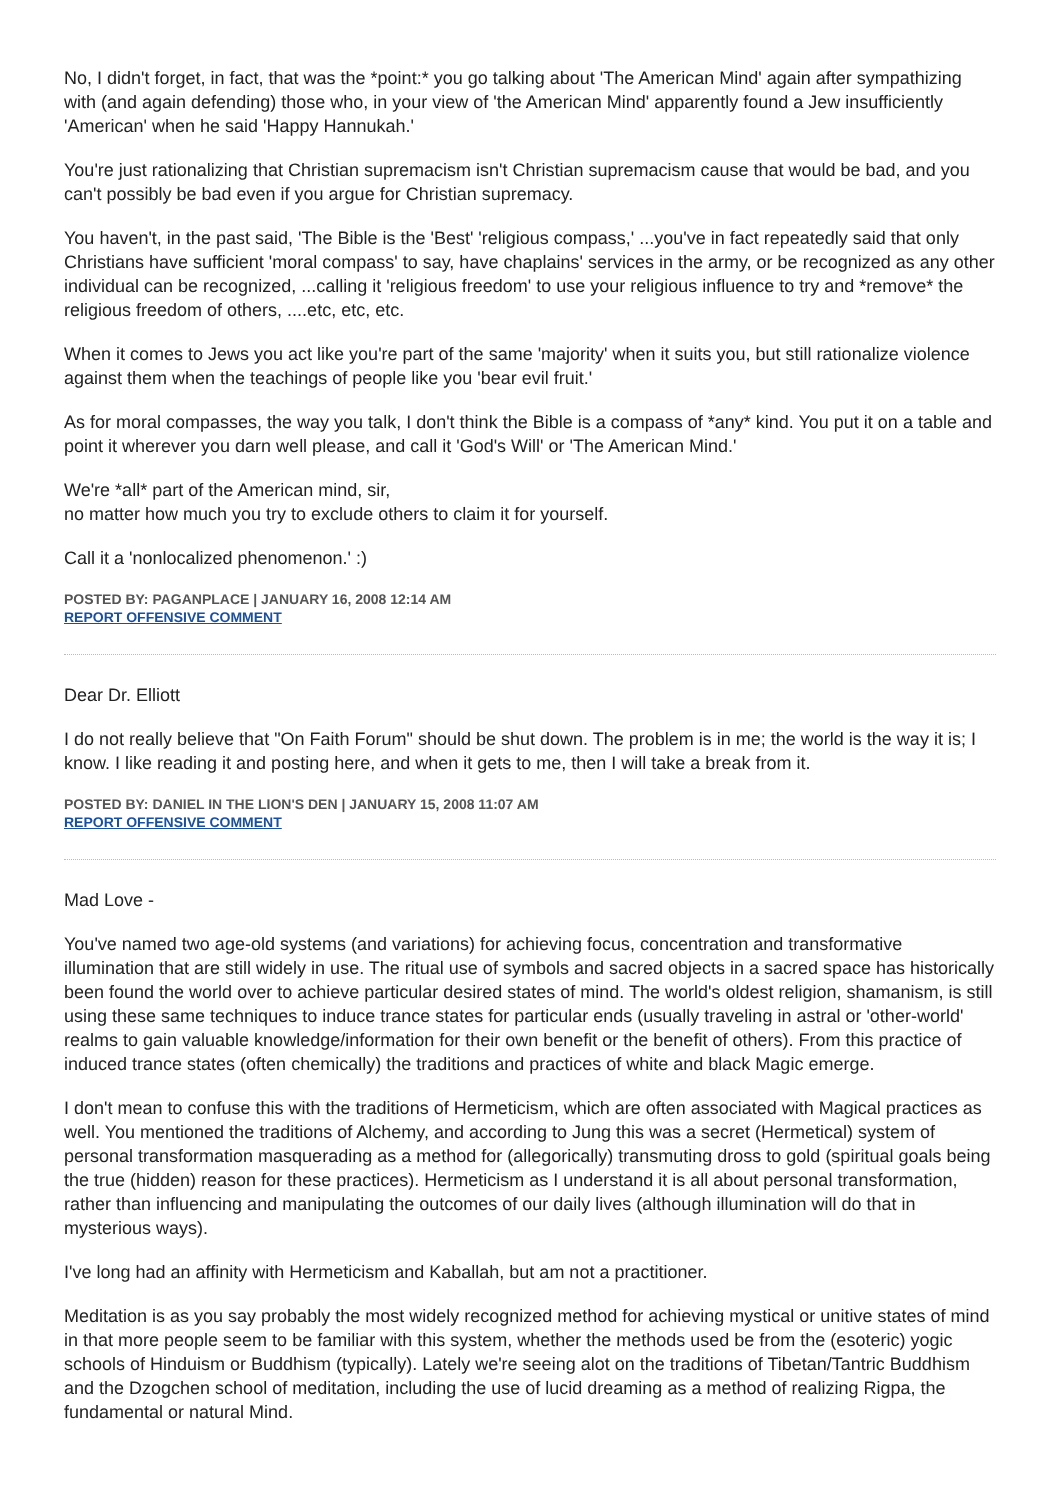No, I didn't forget, in fact, that was the *point:* you go talking about 'The American Mind' again after sympathizing with (and again defending) those who, in your view of 'the American Mind' apparently found a Jew insufficiently 'American' when he said 'Happy Hannukah.'
You're just rationalizing that Christian supremacism isn't Christian supremacism cause that would be bad, and you can't possibly be bad even if you argue for Christian supremacy.
You haven't, in the past said, 'The Bible is the 'Best' 'religious compass,' ...you've in fact repeatedly said that only Christians have sufficient 'moral compass' to say, have chaplains' services in the army, or be recognized as any other individual can be recognized, ...calling it 'religious freedom' to use your religious influence to try and *remove* the religious freedom of others, ....etc, etc, etc.
When it comes to Jews you act like you're part of the same 'majority' when it suits you, but still rationalize violence against them when the teachings of people like you 'bear evil fruit.'
As for moral compasses, the way you talk, I don't think the Bible is a compass of *any* kind. You put it on a table and point it wherever you darn well please, and call it 'God's Will' or 'The American Mind.'
We're *all* part of the American mind, sir,
no matter how much you try to exclude others to claim it for yourself.
Call it a 'nonlocalized phenomenon.' :)
POSTED BY: PAGANPLACE | JANUARY 16, 2008 12:14 AM
REPORT OFFENSIVE COMMENT
Dear Dr. Elliott
I do not really believe that "On Faith Forum" should be shut down. The problem is in me; the world is the way it is; I know. I like reading it and posting here, and when it gets to me, then I will take a break from it.
POSTED BY: DANIEL IN THE LION'S DEN | JANUARY 15, 2008 11:07 AM
REPORT OFFENSIVE COMMENT
Mad Love -
You've named two age-old systems (and variations) for achieving focus, concentration and transformative illumination that are still widely in use. The ritual use of symbols and sacred objects in a sacred space has historically been found the world over to achieve particular desired states of mind. The world's oldest religion, shamanism, is still using these same techniques to induce trance states for particular ends (usually traveling in astral or 'other-world' realms to gain valuable knowledge/information for their own benefit or the benefit of others). From this practice of induced trance states (often chemically) the traditions and practices of white and black Magic emerge.
I don't mean to confuse this with the traditions of Hermeticism, which are often associated with Magical practices as well. You mentioned the traditions of Alchemy, and according to Jung this was a secret (Hermetical) system of personal transformation masquerading as a method for (allegorically) transmuting dross to gold (spiritual goals being the true (hidden) reason for these practices). Hermeticism as I understand it is all about personal transformation, rather than influencing and manipulating the outcomes of our daily lives (although illumination will do that in mysterious ways).
I've long had an affinity with Hermeticism and Kaballah, but am not a practitioner.
Meditation is as you say probably the most widely recognized method for achieving mystical or unitive states of mind in that more people seem to be familiar with this system, whether the methods used be from the (esoteric) yogic schools of Hinduism or Buddhism (typically). Lately we're seeing alot on the traditions of Tibetan/Tantric Buddhism and the Dzogchen school of meditation, including the use of lucid dreaming as a method of realizing Rigpa, the fundamental or natural Mind.